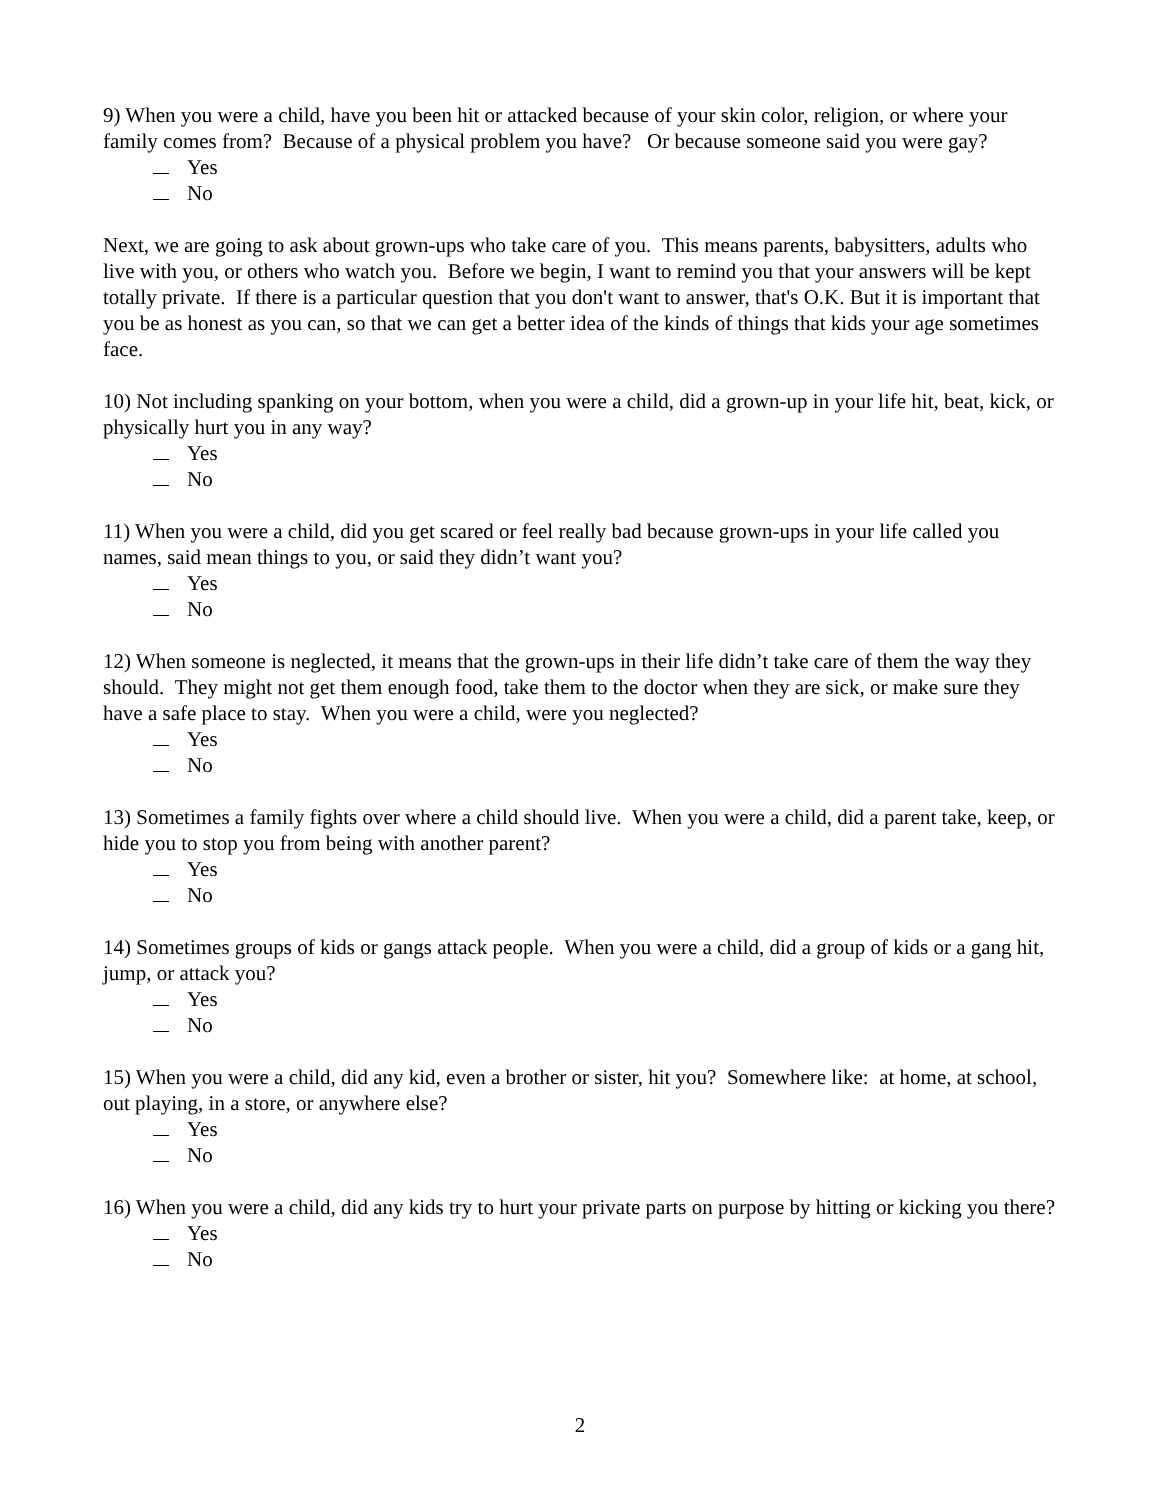9) When you were a child, have you been hit or attacked because of your skin color, religion, or where your family comes from? Because of a physical problem you have? Or because someone said you were gay?
Yes
No
Next, we are going to ask about grown-ups who take care of you. This means parents, babysitters, adults who live with you, or others who watch you. Before we begin, I want to remind you that your answers will be kept totally private. If there is a particular question that you don't want to answer, that's O.K. But it is important that you be as honest as you can, so that we can get a better idea of the kinds of things that kids your age sometimes face.
10) Not including spanking on your bottom, when you were a child, did a grown-up in your life hit, beat, kick, or physically hurt you in any way?
Yes
No
11) When you were a child, did you get scared or feel really bad because grown-ups in your life called you names, said mean things to you, or said they didn’t want you?
Yes
No
12) When someone is neglected, it means that the grown-ups in their life didn’t take care of them the way they should. They might not get them enough food, take them to the doctor when they are sick, or make sure they have a safe place to stay. When you were a child, were you neglected?
Yes
No
13) Sometimes a family fights over where a child should live. When you were a child, did a parent take, keep, or hide you to stop you from being with another parent?
Yes
No
14) Sometimes groups of kids or gangs attack people. When you were a child, did a group of kids or a gang hit, jump, or attack you?
Yes
No
15) When you were a child, did any kid, even a brother or sister, hit you? Somewhere like: at home, at school, out playing, in a store, or anywhere else?
Yes
No
16) When you were a child, did any kids try to hurt your private parts on purpose by hitting or kicking you there?
Yes
No
2